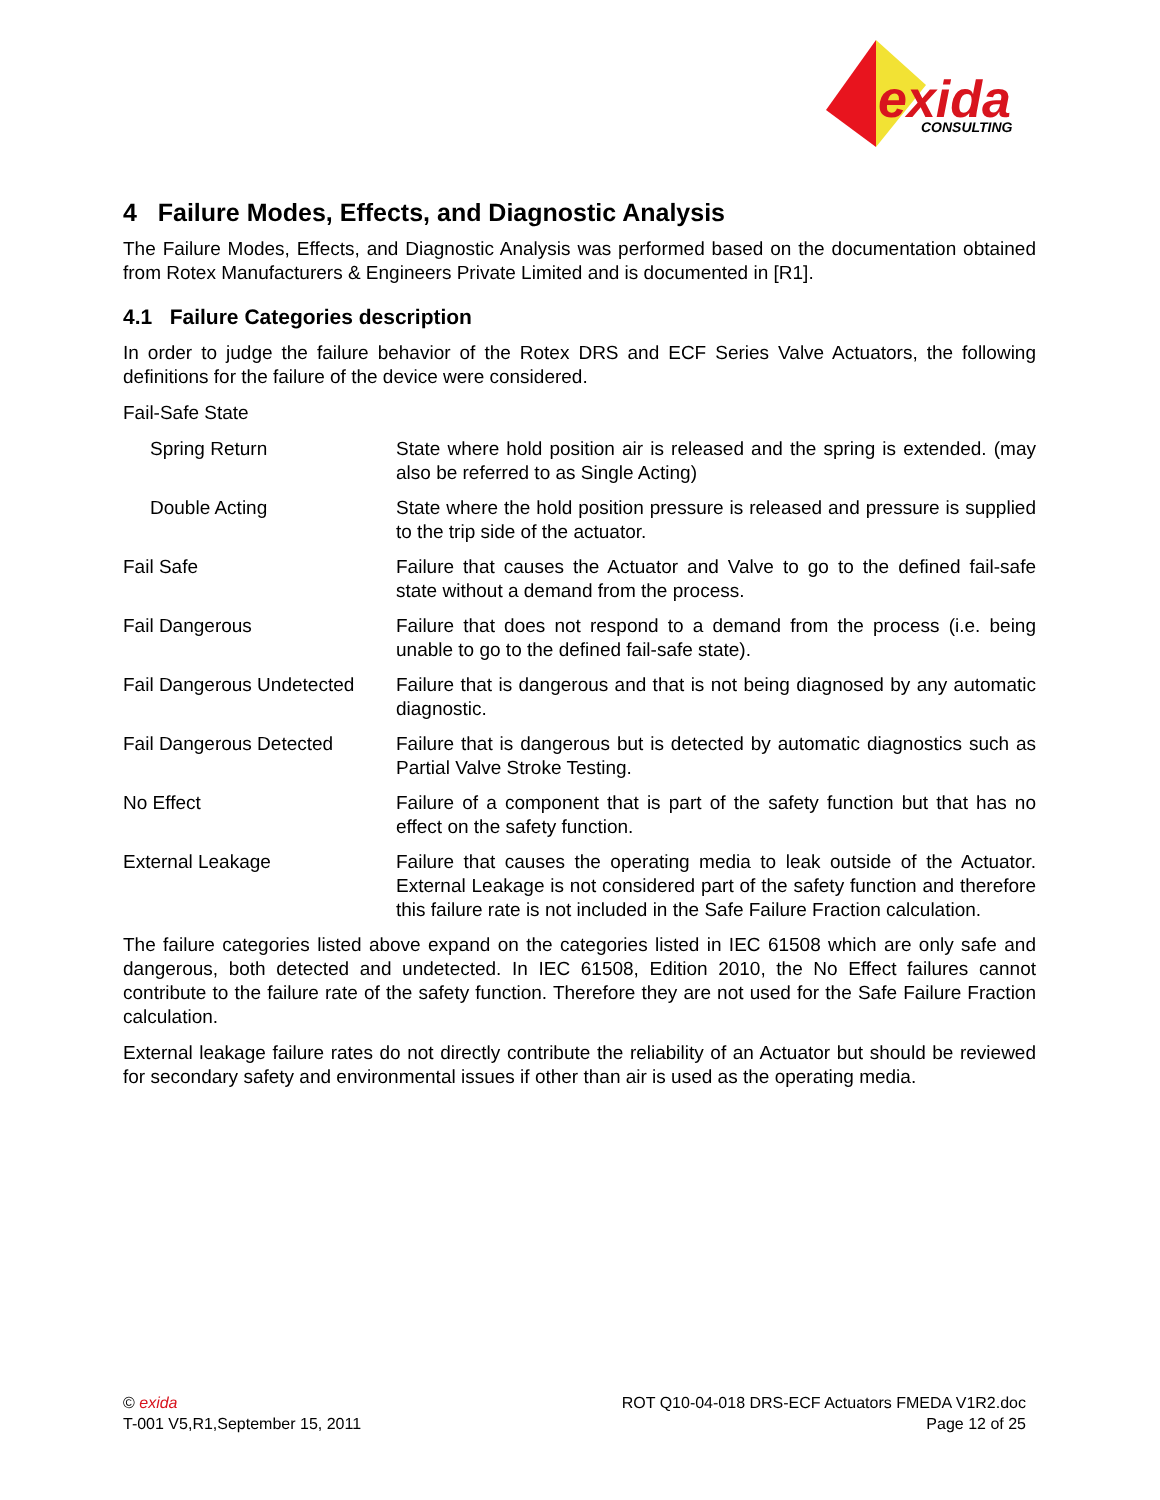exida
CONSULTING
4 Failure Modes, Effects, and Diagnostic Analysis
The Failure Modes, Effects, and Diagnostic Analysis was performed based on the documentation obtained from Rotex Manufacturers & Engineers Private Limited and is documented in [R1].
4.1 Failure Categories description
In order to judge the failure behavior of the Rotex DRS and ECF Series Valve Actuators, the following definitions for the failure of the device were considered.
Fail-Safe State
Spring Return State where hold position air is released and the spring is extended. (may also be referred to as Single Acting)
Double Acting State where the hold position pressure is released and pressure is supplied to the trip side of the actuator.
Fail Safe Failure that causes the Actuator and Valve to go to the defined fail-safe state without a demand from the process.
Fail Dangerous Failure that does not respond to a demand from the process (i.e. being unable to go to the defined fail-safe state).
Fail Dangerous Undetected
Failure that is dangerous and that is not being diagnosed by any automatic diagnostic.
Fail Dangerous Detected Failure that is dangerous but is detected by automatic diagnostics such as Partial Valve Stroke Testing.
No Effect Failure of a component that is part of the safety function but that has no effect on the safety function.
External Leakage Failure that causes the operating media to leak outside of the Actuator. External Leakage is not considered part of the safety function and therefore this failure rate is not included in the Safe Failure Fraction calculation.
The failure categories listed above expand on the categories listed in IEC 61508 which are only safe and dangerous, both detected and undetected. In IEC 61508, Edition 2010, the No Effect failures cannot contribute to the failure rate of the safety function. Therefore they are not used for the Safe Failure Fraction calculation.
External leakage failure rates do not directly contribute the reliability of an Actuator but should be reviewed for secondary safety and environmental issues if other than air is used as the operating media.
© exida
T-001 V5,R1,September 15, 2011
ROT Q10-04-018 DRS-ECF Actuators FMEDA V1R2.doc
Page 12 of 25